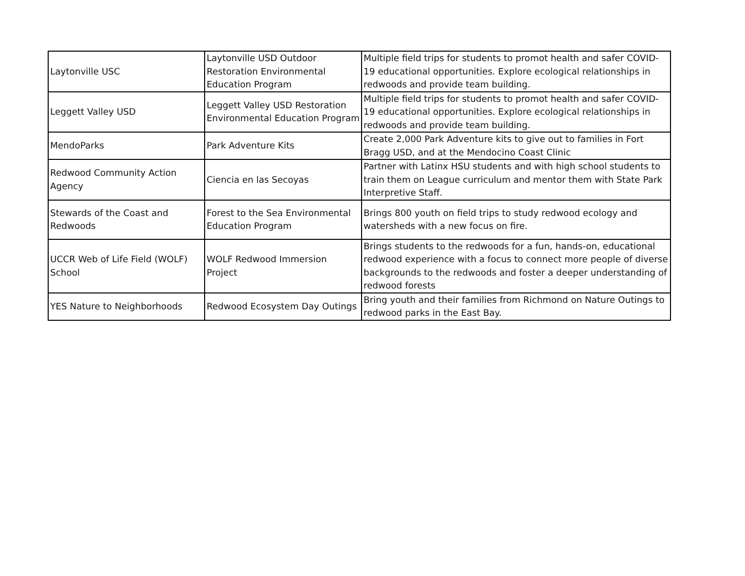| Laytonville USC | Laytonville USD Outdoor Restoration Environmental Education Program | Multiple field trips for students to promot health and safer COVID-19 educational opportunities. Explore ecological relationships in redwoods and provide team building. |
| Leggett Valley USD | Leggett Valley USD Restoration Environmental Education Program | Multiple field trips for students to promot health and safer COVID-19 educational opportunities. Explore ecological relationships in redwoods and provide team building. |
| MendoParks | Park Adventure Kits | Create 2,000 Park Adventure kits to give out to families in Fort Bragg USD, and at the Mendocino Coast Clinic |
| Redwood Community Action Agency | Ciencia en las Secoyas | Partner with Latinx HSU students and with high school students to train them on League curriculum and mentor them with State Park Interpretive Staff. |
| Stewards of the Coast and Redwoods | Forest to the Sea Environmental Education Program | Brings 800 youth on field trips to study redwood ecology and watersheds with a new focus on fire. |
| UCCR Web of Life Field (WOLF) School | WOLF Redwood Immersion Project | Brings students to the redwoods for a fun, hands-on, educational redwood experience with a focus to connect more people of diverse backgrounds to the redwoods and foster a deeper understanding of redwood forests |
| YES Nature to Neighborhoods | Redwood Ecosystem Day Outings | Bring youth and their families from Richmond on Nature Outings to redwood parks in the East Bay. |